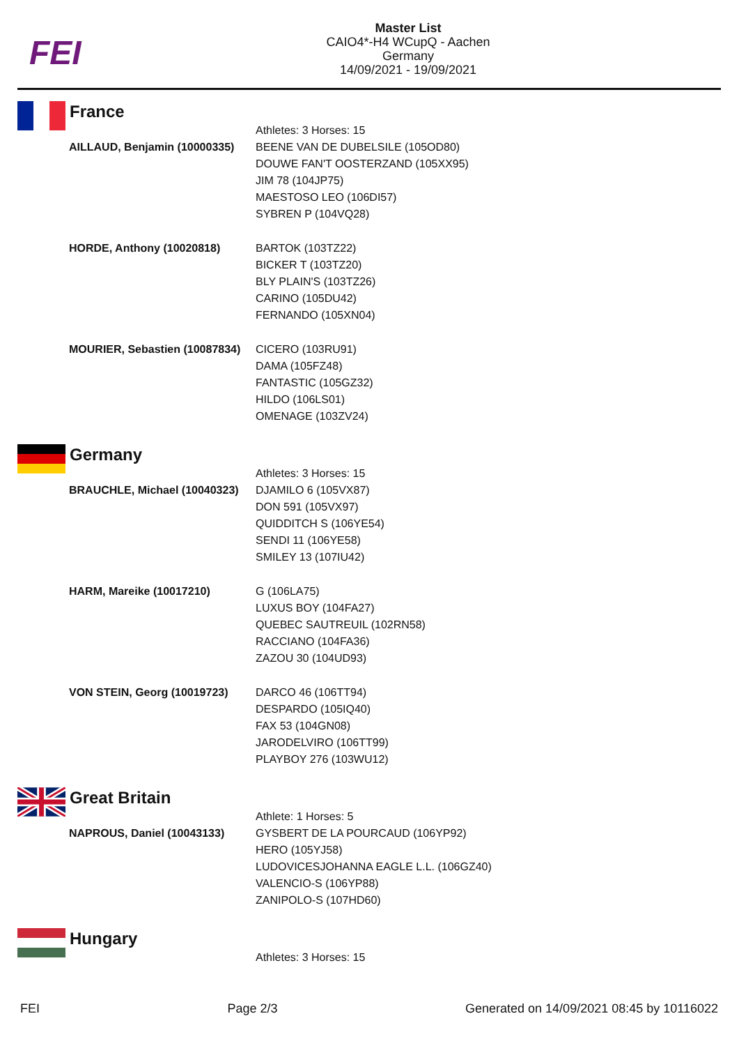FEI
Master List
CAIO4*-H4 WCupQ - Aachen
Germany
14/09/2021 - 19/09/2021
France
| | Athletes: 3 Horses: 15 |
| AILLAUD, Benjamin (10000335) | BEENE VAN DE DUBELSILE (105OD80) DOUWE FAN'T OOSTERZAND (105XX95) JIM 78 (104JP75) MAESTOSO LEO (106DI57) SYBREN P (104VQ28) |
| HORDE, Anthony (10020818) | BARTOK (103TZ22) BICKER T (103TZ20) BLY PLAIN'S (103TZ26) CARINO (105DU42) FERNANDO (105XN04) |
| MOURIER, Sebastien (10087834) | CICERO (103RU91) DAMA (105FZ48) FANTASTIC (105GZ32) HILDO (106LS01) OMENAGE (103ZV24) |
Germany
| | Athletes: 3 Horses: 15 |
| BRAUCHLE, Michael (10040323) | DJAMILO 6 (105VX87) DON 591 (105VX97) QUIDDITCH S (106YE54) SENDI 11 (106YE58) SMILEY 13 (107IU42) |
| HARM, Mareike (10017210) | G (106LA75) LUXUS BOY (104FA27) QUEBEC SAUTREUIL (102RN58) RACCIANO (104FA36) ZAZOU 30 (104UD93) |
| VON STEIN, Georg (10019723) | DARCO 46 (106TT94) DESPARDO (105IQ40) FAX 53 (104GN08) JARODELVIRO (106TT99) PLAYBOY 276 (103WU12) |
Great Britain
| | Athlete: 1 Horses: 5 |
| NAPROUS, Daniel (10043133) | GYSBERT DE LA POURCAUD (106YP92) HERO (105YJ58) LUDOVICESJOHANNA EAGLE L.L. (106GZ40) VALENCIO-S (106YP88) ZANIPOLO-S (107HD60) |
Hungary
| | Athletes: 3 Horses: 15 |
FEI Page 2/3 Generated on 14/09/2021 08:45 by 10116022